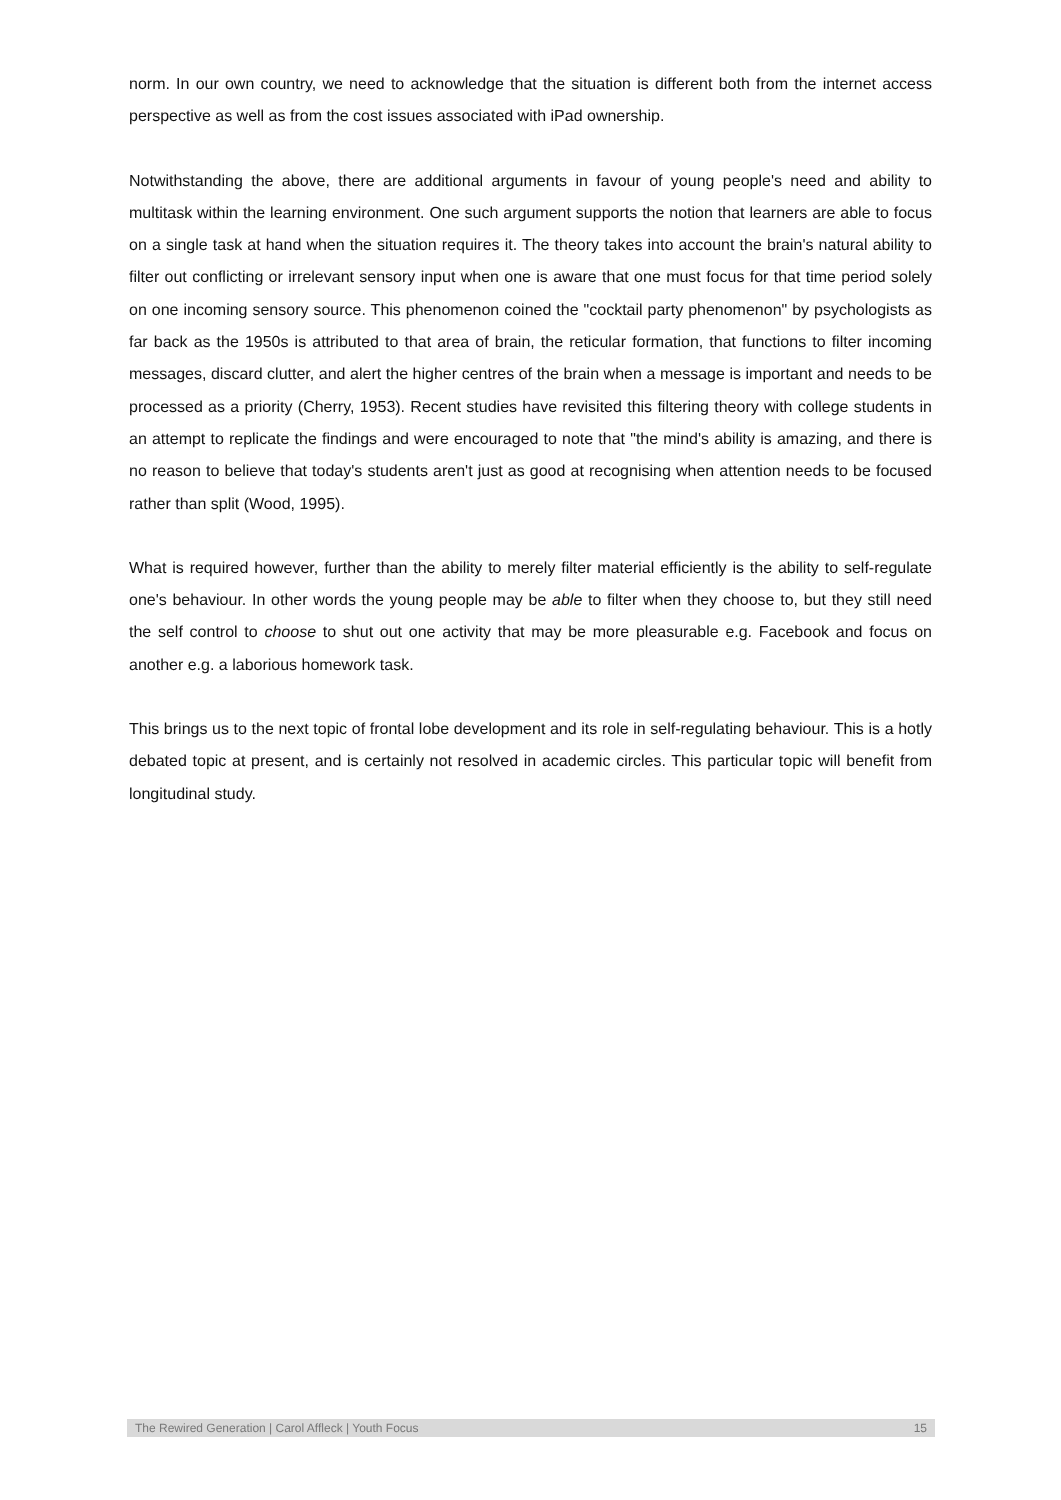norm. In our own country, we need to acknowledge that the situation is different both from the internet access perspective as well as from the cost issues associated with iPad ownership.
Notwithstanding the above, there are additional arguments in favour of young people's need and ability to multitask within the learning environment. One such argument supports the notion that learners are able to focus on a single task at hand when the situation requires it. The theory takes into account the brain's natural ability to filter out conflicting or irrelevant sensory input when one is aware that one must focus for that time period solely on one incoming sensory source. This phenomenon coined the "cocktail party phenomenon" by psychologists as far back as the 1950s is attributed to that area of brain, the reticular formation, that functions to filter incoming messages, discard clutter, and alert the higher centres of the brain when a message is important and needs to be processed as a priority (Cherry, 1953). Recent studies have revisited this filtering theory with college students in an attempt to replicate the findings and were encouraged to note that "the mind's ability is amazing, and there is no reason to believe that today's students aren't just as good at recognising when attention needs to be focused rather than split (Wood, 1995).
What is required however, further than the ability to merely filter material efficiently is the ability to self-regulate one's behaviour. In other words the young people may be able to filter when they choose to, but they still need the self control to choose to shut out one activity that may be more pleasurable e.g. Facebook and focus on another e.g. a laborious homework task.
This brings us to the next topic of frontal lobe development and its role in self-regulating behaviour. This is a hotly debated topic at present, and is certainly not resolved in academic circles. This particular topic will benefit from longitudinal study.
The Rewired Generation | Carol Affleck | Youth Focus 15